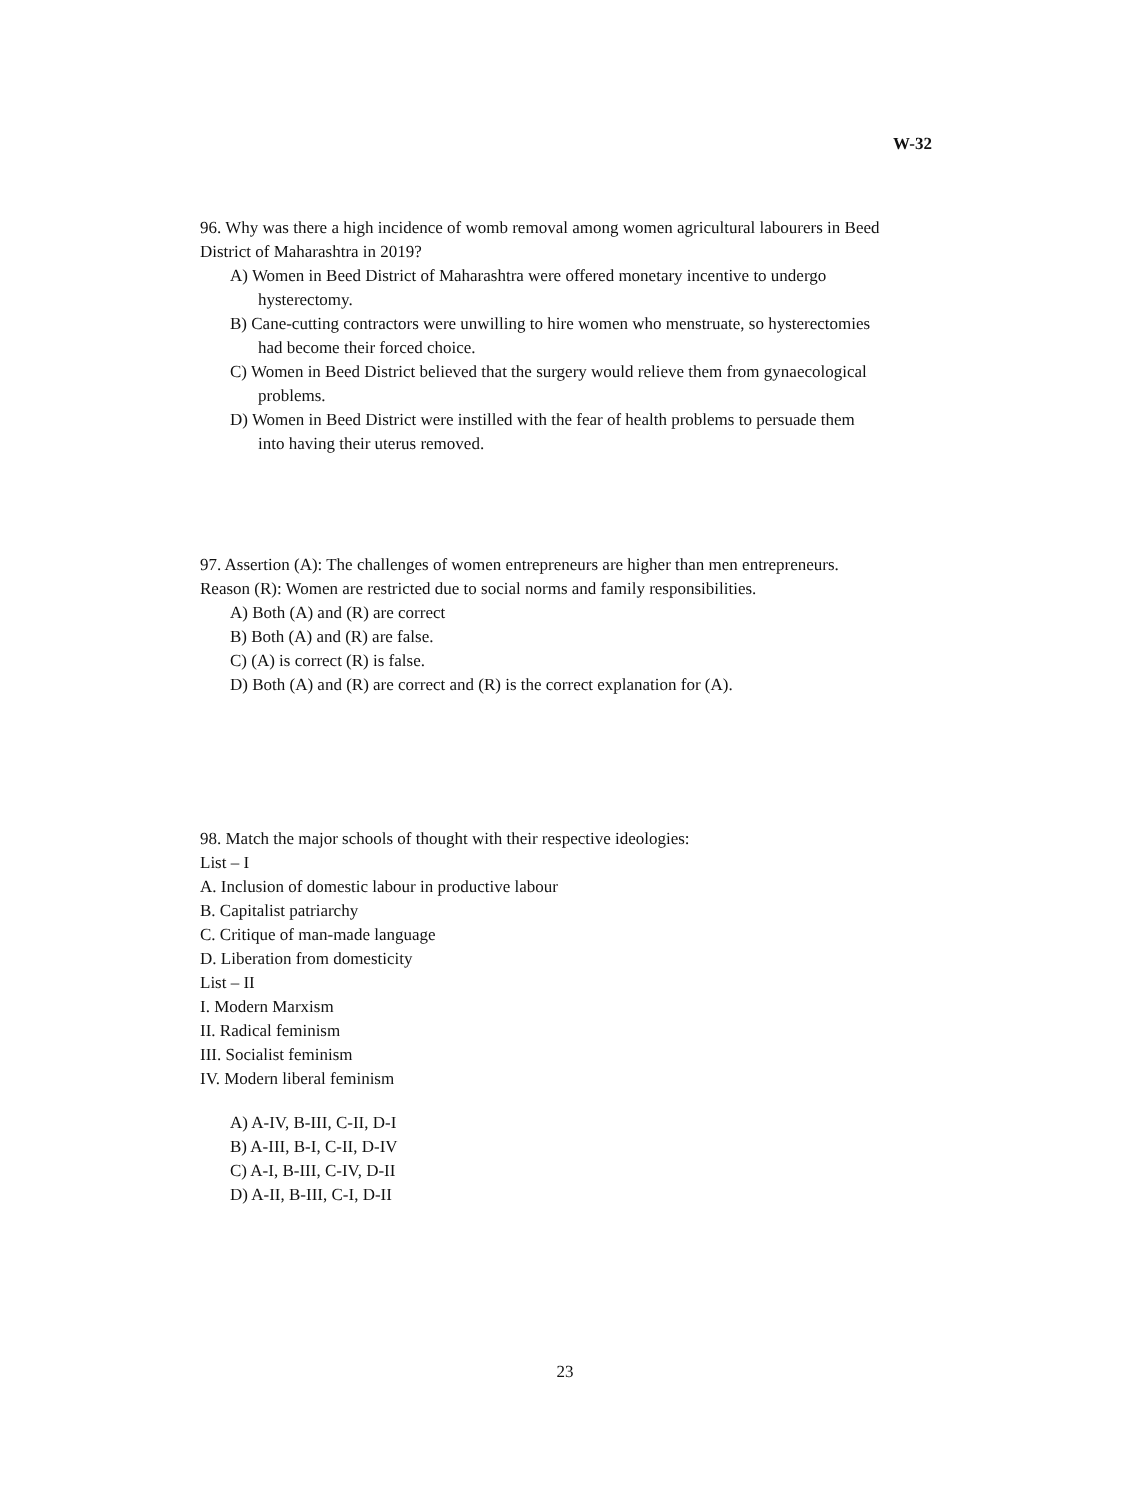W-32
96. Why was there a high incidence of womb removal among women agricultural labourers in Beed District of Maharashtra in 2019?
A) Women in Beed District of Maharashtra were offered monetary incentive to undergo hysterectomy.
B) Cane-cutting contractors were unwilling to hire women who menstruate, so hysterectomies had become their forced choice.
C) Women in Beed District believed that the surgery would relieve them from gynaecological problems.
D) Women in Beed District were instilled with the fear of health problems to persuade them into having their uterus removed.
97. Assertion (A): The challenges of women entrepreneurs are higher than men entrepreneurs.
Reason (R): Women are restricted due to social norms and family responsibilities.
A) Both (A) and (R) are correct
B) Both (A) and (R) are false.
C) (A) is correct (R) is false.
D) Both (A) and (R) are correct and (R) is the correct explanation for (A).
98. Match the major schools of thought with their respective ideologies:
List – I
A. Inclusion of domestic labour in productive labour
B. Capitalist patriarchy
C. Critique of man-made language
D. Liberation from domesticity
List – II
I. Modern Marxism
II. Radical feminism
III. Socialist feminism
IV. Modern liberal feminism
A) A-IV, B-III, C-II, D-I
B) A-III, B-I, C-II, D-IV
C) A-I, B-III, C-IV, D-II
D) A-II, B-III, C-I, D-II
23